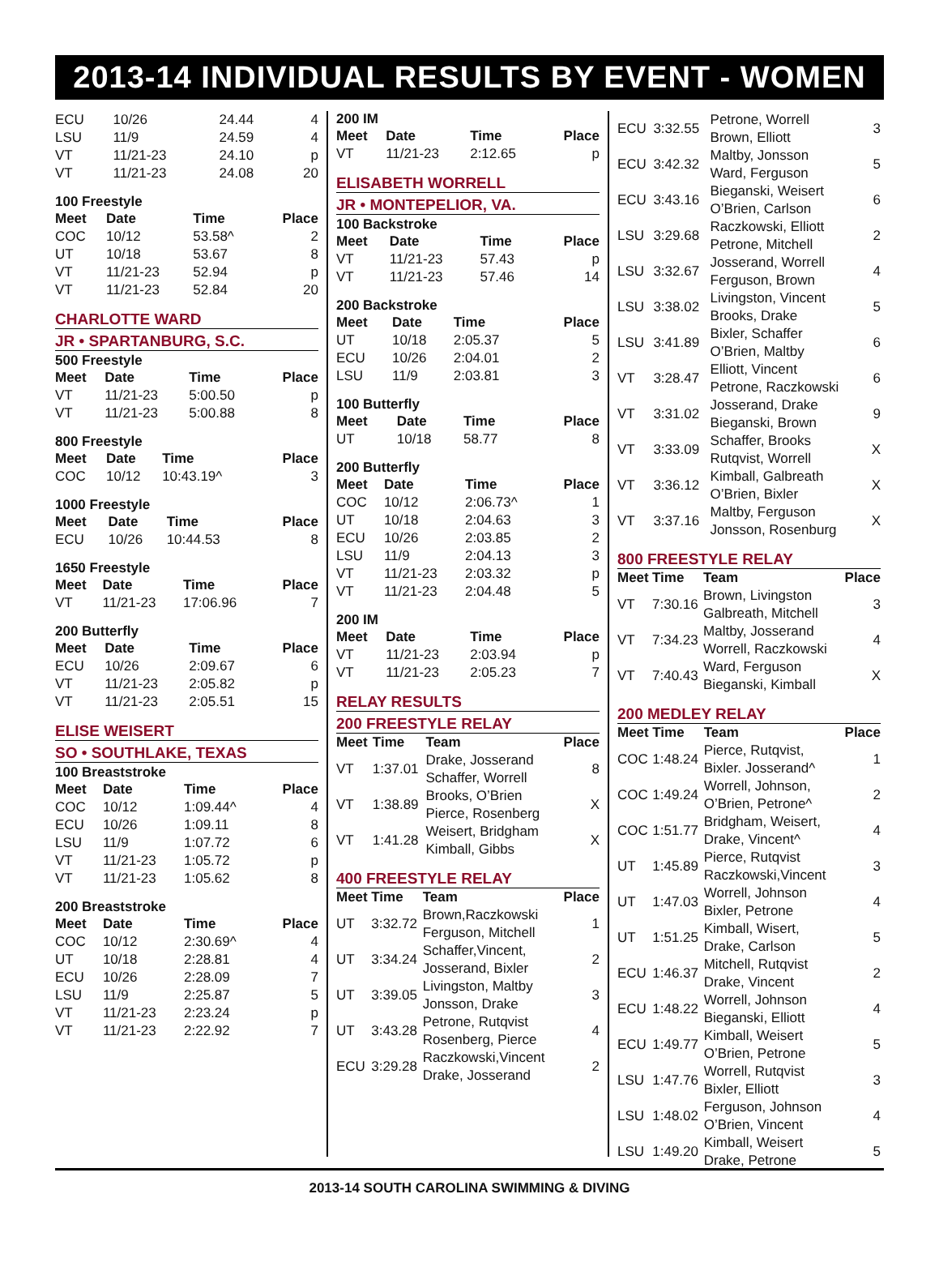2013-14 INDIVIDUAL RESULTS BY EVENT - WOMEN
| ECU | 10/26 | 24.44 | 4 |
| LSU | 11/9 | 24.59 | 4 |
| VT | 11/21-23 | 24.10 | p |
| VT | 11/21-23 | 24.08 | 20 |
100 Freestyle
| Meet | Date | Time | Place |
| --- | --- | --- | --- |
| COC | 10/12 | 53.58^ | 2 |
| UT | 10/18 | 53.67 | 8 |
| VT | 11/21-23 | 52.94 | p |
| VT | 11/21-23 | 52.84 | 20 |
CHARLOTTE WARD
JR • SPARTANBURG, S.C.
500 Freestyle
| Meet | Date | Time | Place |
| --- | --- | --- | --- |
| VT | 11/21-23 | 5:00.50 | p |
| VT | 11/21-23 | 5:00.88 | 8 |
800 Freestyle
| Meet | Date | Time | Place |
| --- | --- | --- | --- |
| COC | 10/12 | 10:43.19^ | 3 |
1000 Freestyle
| Meet | Date | Time | Place |
| --- | --- | --- | --- |
| ECU | 10/26 | 10:44.53 | 8 |
1650 Freestyle
| Meet | Date | Time | Place |
| --- | --- | --- | --- |
| VT | 11/21-23 | 17:06.96 | 7 |
200 Butterfly
| Meet | Date | Time | Place |
| --- | --- | --- | --- |
| ECU | 10/26 | 2:09.67 | 6 |
| VT | 11/21-23 | 2:05.82 | p |
| VT | 11/21-23 | 2:05.51 | 15 |
ELISE WEISERT
SO • SOUTHLAKE, TEXAS
100 Breaststroke
| Meet | Date | Time | Place |
| --- | --- | --- | --- |
| COC | 10/12 | 1:09.44^ | 4 |
| ECU | 10/26 | 1:09.11 | 8 |
| LSU | 11/9 | 1:07.72 | 6 |
| VT | 11/21-23 | 1:05.72 | p |
| VT | 11/21-23 | 1:05.62 | 8 |
200 Breaststroke
| Meet | Date | Time | Place |
| --- | --- | --- | --- |
| COC | 10/12 | 2:30.69^ | 4 |
| UT | 10/18 | 2:28.81 | 4 |
| ECU | 10/26 | 2:28.09 | 7 |
| LSU | 11/9 | 2:25.87 | 5 |
| VT | 11/21-23 | 2:23.24 | p |
| VT | 11/21-23 | 2:22.92 | 7 |
200 IM
| Meet | Date | Time | Place |
| --- | --- | --- | --- |
| VT | 11/21-23 | 2:12.65 | p |
ELISABETH WORRELL
JR • MONTEPELIOR, VA.
100 Backstroke
| Meet | Date | Time | Place |
| --- | --- | --- | --- |
| VT | 11/21-23 | 57.43 | p |
| VT | 11/21-23 | 57.46 | 14 |
200 Backstroke
| Meet | Date | Time | Place |
| --- | --- | --- | --- |
| UT | 10/18 | 2:05.37 | 5 |
| ECU | 10/26 | 2:04.01 | 2 |
| LSU | 11/9 | 2:03.81 | 3 |
100 Butterfly
| Meet | Date | Time | Place |
| --- | --- | --- | --- |
| UT | 10/18 | 58.77 | 8 |
200 Butterfly
| Meet | Date | Time | Place |
| --- | --- | --- | --- |
| COC | 10/12 | 2:06.73^ | 1 |
| UT | 10/18 | 2:04.63 | 3 |
| ECU | 10/26 | 2:03.85 | 2 |
| LSU | 11/9 | 2:04.13 | 3 |
| VT | 11/21-23 | 2:03.32 | p |
| VT | 11/21-23 | 2:04.48 | 5 |
200 IM
| Meet | Date | Time | Place |
| --- | --- | --- | --- |
| VT | 11/21-23 | 2:03.94 | p |
| VT | 11/21-23 | 2:05.23 | 7 |
RELAY RESULTS
200 FREESTYLE RELAY
| Meet | Time | Team | Place |
| --- | --- | --- | --- |
| VT | 1:37.01 | Drake, Josserand Schaffer, Worrell | 8 |
| VT | 1:38.89 | Brooks, O’Brien Pierce, Rosenberg | X |
| VT | 1:41.28 | Weisert, Bridgham Kimball, Gibbs | X |
400 FREESTYLE RELAY
| Meet | Time | Team | Place |
| --- | --- | --- | --- |
| UT | 3:32.72 | Brown,Raczkowski Ferguson, Mitchell | 1 |
| UT | 3:34.24 | Schaffer,Vincent, Josserand, Bixler | 2 |
| UT | 3:39.05 | Livingston, Maltby Jonsson, Drake | 3 |
| UT | 3:43.28 | Petrone, Rutqvist Rosenberg, Pierce | 4 |
| ECU | 3:29.28 | Raczkowski,Vincent Drake, Josserand | 2 |
| ECU | 3:32.55 | Petrone, Worrell Brown, Elliott | 3 |
| ECU | 3:42.32 | Maltby, Jonsson Ward, Ferguson | 5 |
| ECU | 3:43.16 | Bieganski, Weisert O’Brien, Carlson | 6 |
| LSU | 3:29.68 | Raczkowski, Elliott Petrone, Mitchell | 2 |
| LSU | 3:32.67 | Josserand, Worrell Ferguson, Brown | 4 |
| LSU | 3:38.02 | Livingston, Vincent Brooks, Drake | 5 |
| LSU | 3:41.89 | Bixler, Schaffer O’Brien, Maltby | 6 |
| VT | 3:28.47 | Elliott, Vincent Petrone, Raczkowski | 6 |
| VT | 3:31.02 | Josserand, Drake Bieganski, Brown | 9 |
| VT | 3:33.09 | Schaffer, Brooks Rutqvist, Worrell | X |
| VT | 3:36.12 | Kimball, Galbreath O’Brien, Bixler | X |
| VT | 3:37.16 | Maltby, Ferguson Jonsson, Rosenburg | X |
800 FREESTYLE RELAY
| Meet | Time | Team | Place |
| --- | --- | --- | --- |
| VT | 7:30.16 | Brown, Livingston Galbreath, Mitchell | 3 |
| VT | 7:34.23 | Maltby, Josserand Worrell, Raczkowski | 4 |
| VT | 7:40.43 | Ward, Ferguson Bieganski, Kimball | X |
200 MEDLEY RELAY
| Meet | Time | Team | Place |
| --- | --- | --- | --- |
| COC | 1:48.24 | Pierce, Rutqvist, Bixler. Josserand^ | 1 |
| COC | 1:49.24 | Worrell, Johnson, O’Brien, Petrone^ | 2 |
| COC | 1:51.77 | Bridgham, Weisert, Drake, Vincent^ | 4 |
| UT | 1:45.89 | Pierce, Rutqvist Raczkowski,Vincent | 3 |
| UT | 1:47.03 | Worrell, Johnson Bixler, Petrone | 4 |
| UT | 1:51.25 | Kimball, Wisert, Drake, Carlson | 5 |
| ECU | 1:46.37 | Mitchell, Rutqvist Drake, Vincent | 2 |
| ECU | 1:48.22 | Worrell, Johnson Bieganski, Elliott | 4 |
| ECU | 1:49.77 | Kimball, Weisert O’Brien, Petrone | 5 |
| LSU | 1:47.76 | Worrell, Rutqvist Bixler, Elliott | 3 |
| LSU | 1:48.02 | Ferguson, Johnson O’Brien, Vincent | 4 |
| LSU | 1:49.20 | Kimball, Weisert Drake, Petrone | 5 |
2013-14 SOUTH CAROLINA SWIMMING & DIVING